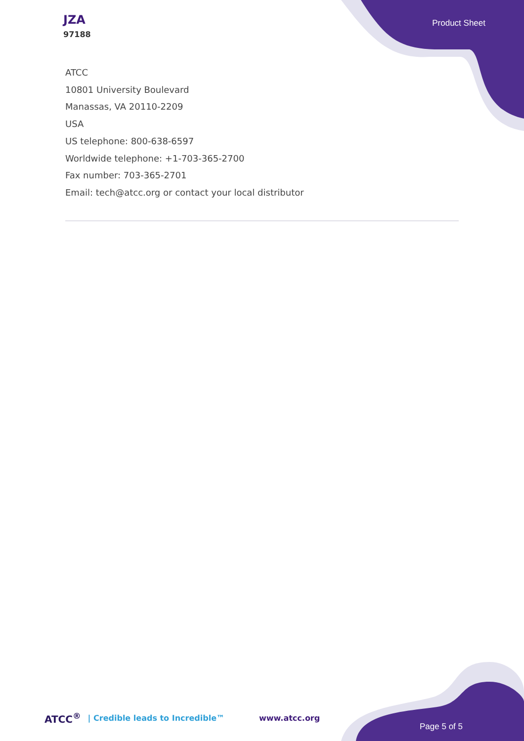JZA
97188
Product Sheet
ATCC
10801 University Boulevard
Manassas, VA 20110-2209
USA
US telephone: 800-638-6597
Worldwide telephone: +1-703-365-2700
Fax number: 703-365-2701
Email: tech@atcc.org or contact your local distributor
ATCC<sup>®</sup> | Credible leads to Incredible™ www.atcc.org
Page 5 of 5